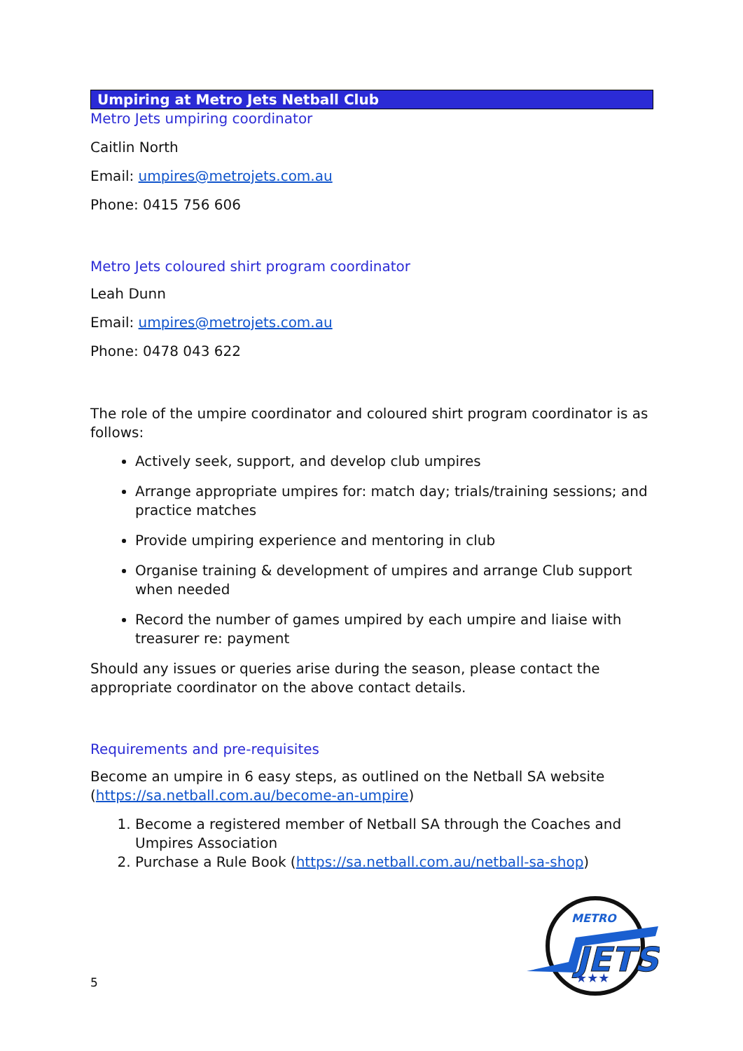Umpiring at Metro Jets Netball Club
Metro Jets umpiring coordinator
Caitlin North
Email: umpires@metrojets.com.au
Phone: 0415 756 606
Metro Jets coloured shirt program coordinator
Leah Dunn
Email: umpires@metrojets.com.au
Phone: 0478 043 622
The role of the umpire coordinator and coloured shirt program coordinator is as follows:
Actively seek, support, and develop club umpires
Arrange appropriate umpires for: match day; trials/training sessions; and practice matches
Provide umpiring experience and mentoring in club
Organise training & development of umpires and arrange Club support when needed
Record the number of games umpired by each umpire and liaise with treasurer re: payment
Should any issues or queries arise during the season, please contact the appropriate coordinator on the above contact details.
Requirements and pre-requisites
Become an umpire in 6 easy steps, as outlined on the Netball SA website (https://sa.netball.com.au/become-an-umpire)
1. Become a registered member of Netball SA through the Coaches and Umpires Association
2. Purchase a Rule Book (https://sa.netball.com.au/netball-sa-shop)
METRO
JETS
★★★
5